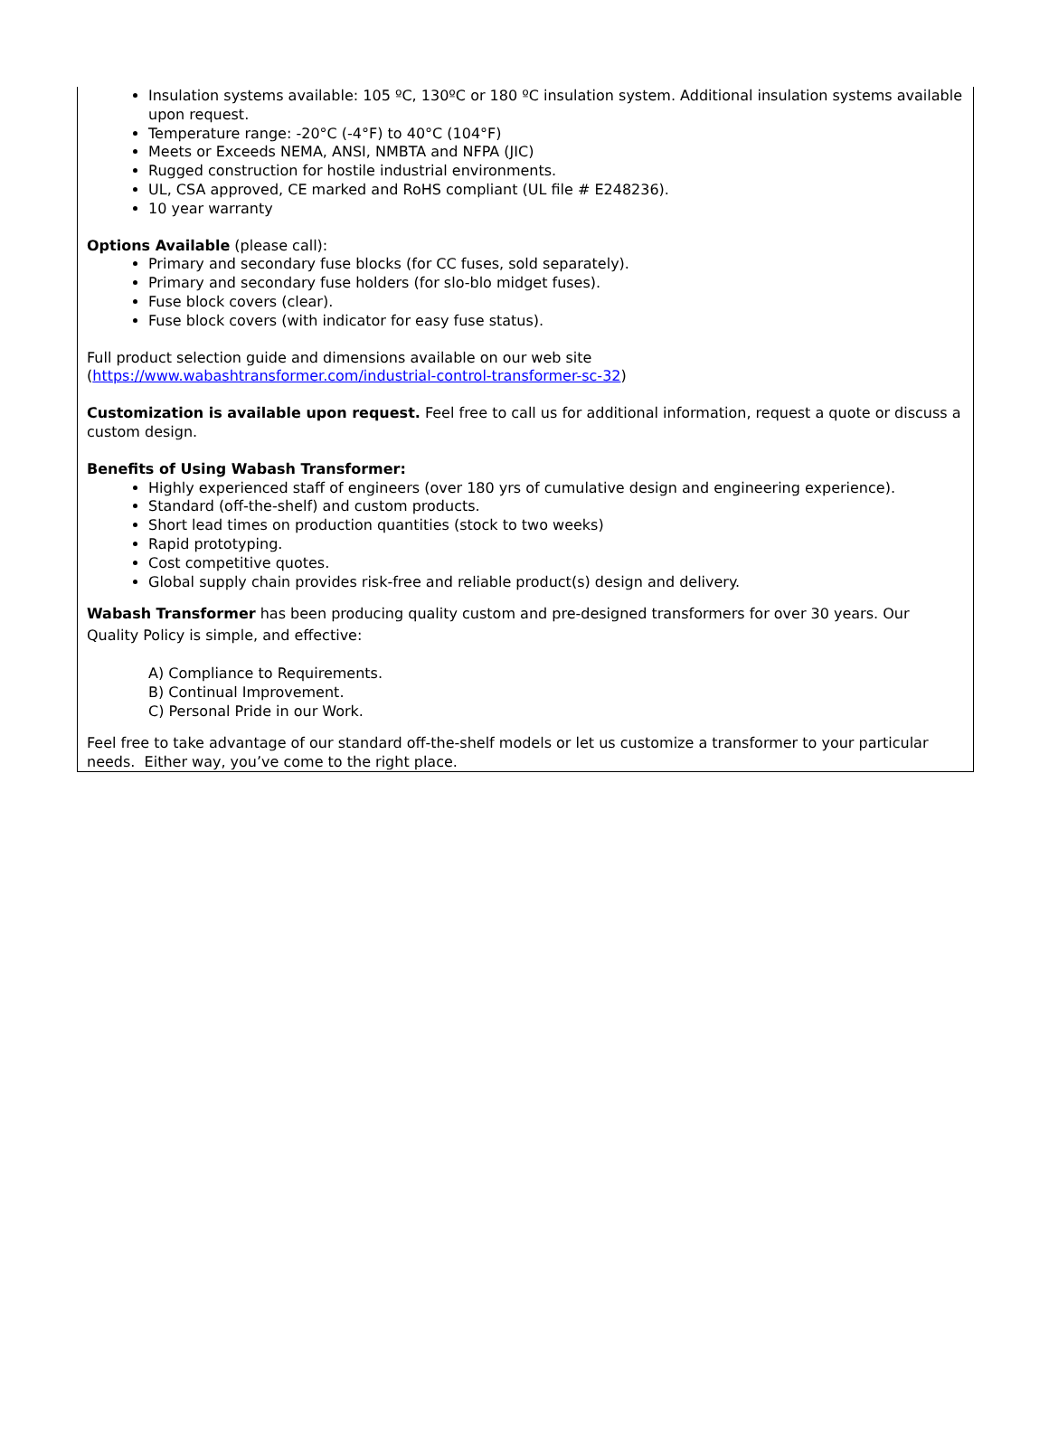Insulation systems available: 105 ºC, 130ºC or 180 ºC insulation system. Additional insulation systems available upon request.
Temperature range: -20°C (-4°F) to 40°C (104°F)
Meets or Exceeds NEMA, ANSI, NMBTA and NFPA (JIC)
Rugged construction for hostile industrial environments.
UL, CSA approved, CE marked and RoHS compliant (UL file # E248236).
10 year warranty
Options Available (please call):
Primary and secondary fuse blocks (for CC fuses, sold separately).
Primary and secondary fuse holders (for slo-blo midget fuses).
Fuse block covers (clear).
Fuse block covers (with indicator for easy fuse status).
Full product selection guide and dimensions available on our web site
(https://www.wabashtransformer.com/industrial-control-transformer-sc-32)
Customization is available upon request. Feel free to call us for additional information, request a quote or discuss a custom design.
Benefits of Using Wabash Transformer:
Highly experienced staff of engineers (over 180 yrs of cumulative design and engineering experience).
Standard (off-the-shelf) and custom products.
Short lead times on production quantities (stock to two weeks)
Rapid prototyping.
Cost competitive quotes.
Global supply chain provides risk-free and reliable product(s) design and delivery.
Wabash Transformer has been producing quality custom and pre-designed transformers for over 30 years. Our Quality Policy is simple, and effective:
A) Compliance to Requirements.
B) Continual Improvement.
C) Personal Pride in our Work.
Feel free to take advantage of our standard off-the-shelf models or let us customize a transformer to your particular needs. Either way, you’ve come to the right place.